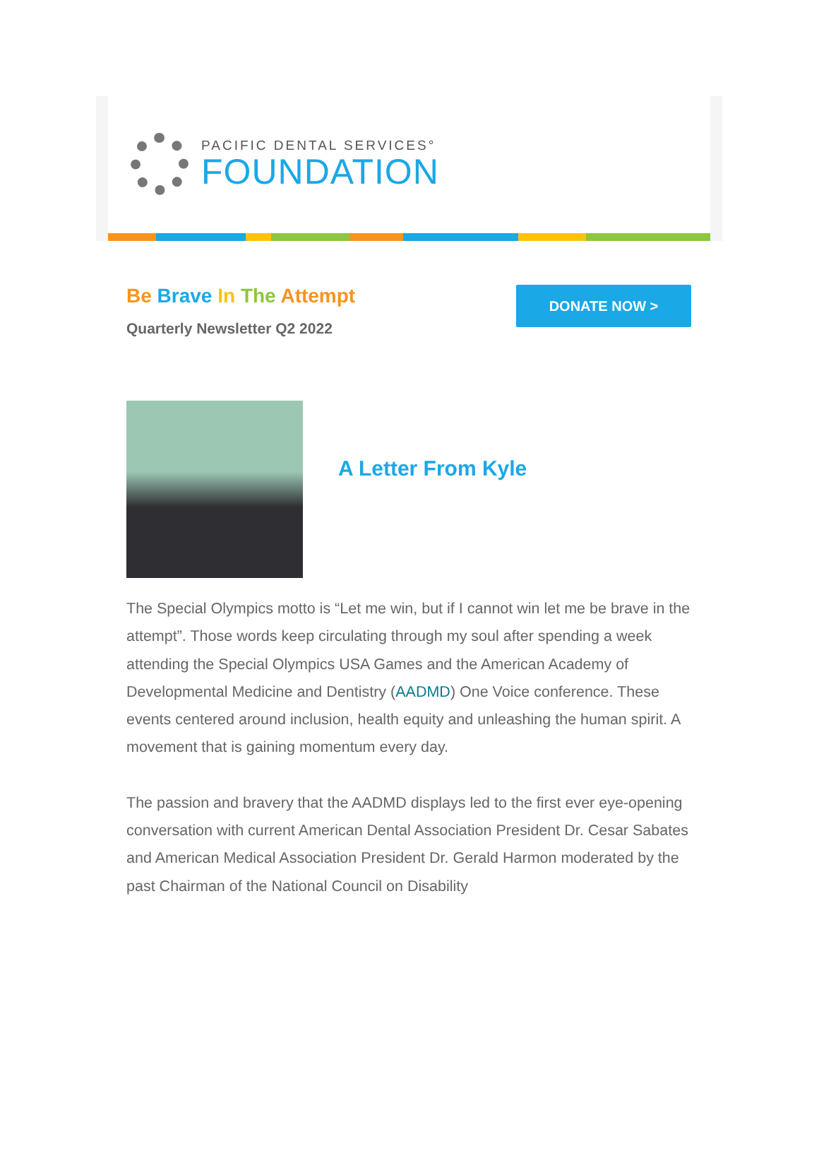PACIFIC DENTAL SERVICES°
FOUNDATION
Be Brave In The Attempt
Quarterly Newsletter Q2 2022
DONATE NOW >
A Letter From Kyle
The Special Olympics motto is “Let me win, but if I cannot win let me be brave in the attempt”. Those words keep circulating through my soul after spending a week attending the Special Olympics USA Games and the American Academy of Developmental Medicine and Dentistry (AADMD) One Voice conference. These events centered around inclusion, health equity and unleashing the human spirit. A movement that is gaining momentum every day.
The passion and bravery that the AADMD displays led to the first ever eye-opening conversation with current American Dental Association President Dr. Cesar Sabates and American Medical Association President Dr. Gerald Harmon moderated by the past Chairman of the National Council on Disability